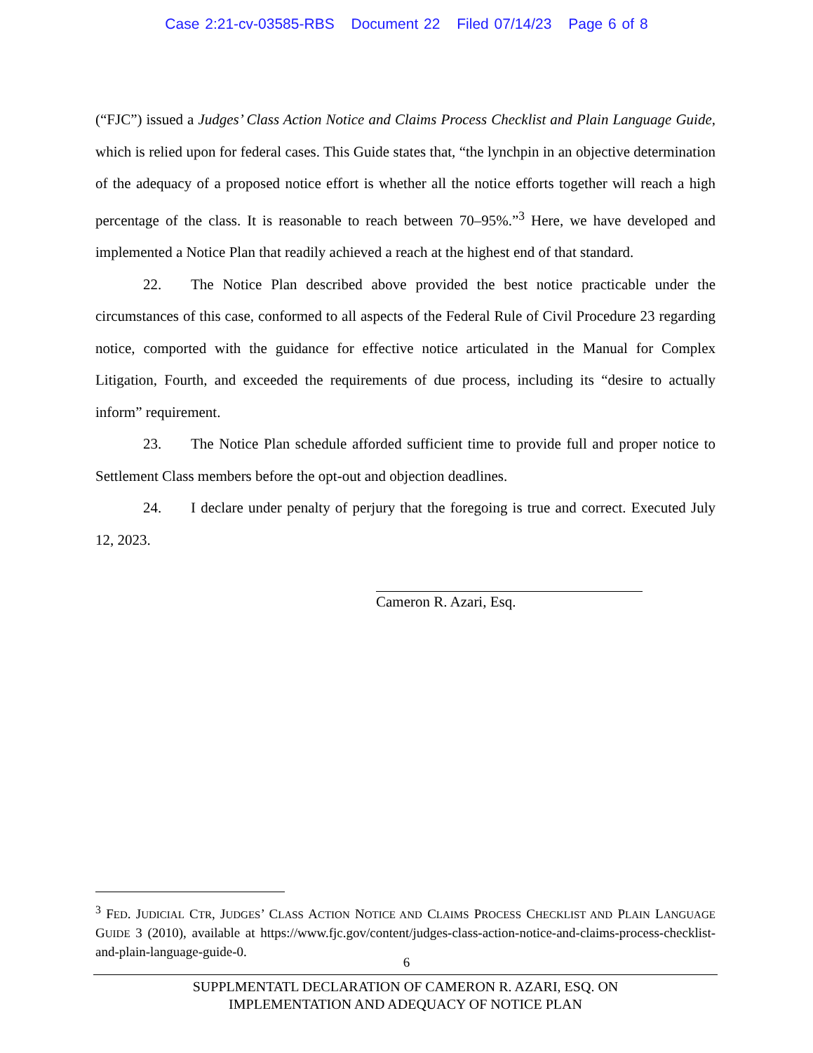Case 2:21-cv-03585-RBS Document 22 Filed 07/14/23 Page 6 of 8
(“FJC”) issued a Judges’ Class Action Notice and Claims Process Checklist and Plain Language Guide, which is relied upon for federal cases. This Guide states that, “the lynchpin in an objective determination of the adequacy of a proposed notice effort is whether all the notice efforts together will reach a high percentage of the class. It is reasonable to reach between 70–95%.”<sup>3</sup> Here, we have developed and implemented a Notice Plan that readily achieved a reach at the highest end of that standard.
22. The Notice Plan described above provided the best notice practicable under the circumstances of this case, conformed to all aspects of the Federal Rule of Civil Procedure 23 regarding notice, comported with the guidance for effective notice articulated in the Manual for Complex Litigation, Fourth, and exceeded the requirements of due process, including its “desire to actually inform” requirement.
23. The Notice Plan schedule afforded sufficient time to provide full and proper notice to Settlement Class members before the opt-out and objection deadlines.
24. I declare under penalty of perjury that the foregoing is true and correct. Executed July 12, 2023.
Cameron R. Azari, Esq.
<sup>3</sup> FED. JUDICIAL CTR, JUDGES’ CLASS ACTION NOTICE AND CLAIMS PROCESS CHECKLIST AND PLAIN LANGUAGE GUIDE 3 (2010), available at https://www.fjc.gov/content/judges-class-action-notice-and-claims-process-checklist-and-plain-language-guide-0.
6
SUPPLMENTATL DECLARATION OF CAMERON R. AZARI, ESQ. ON
IMPLEMENTATION AND ADEQUACY OF NOTICE PLAN